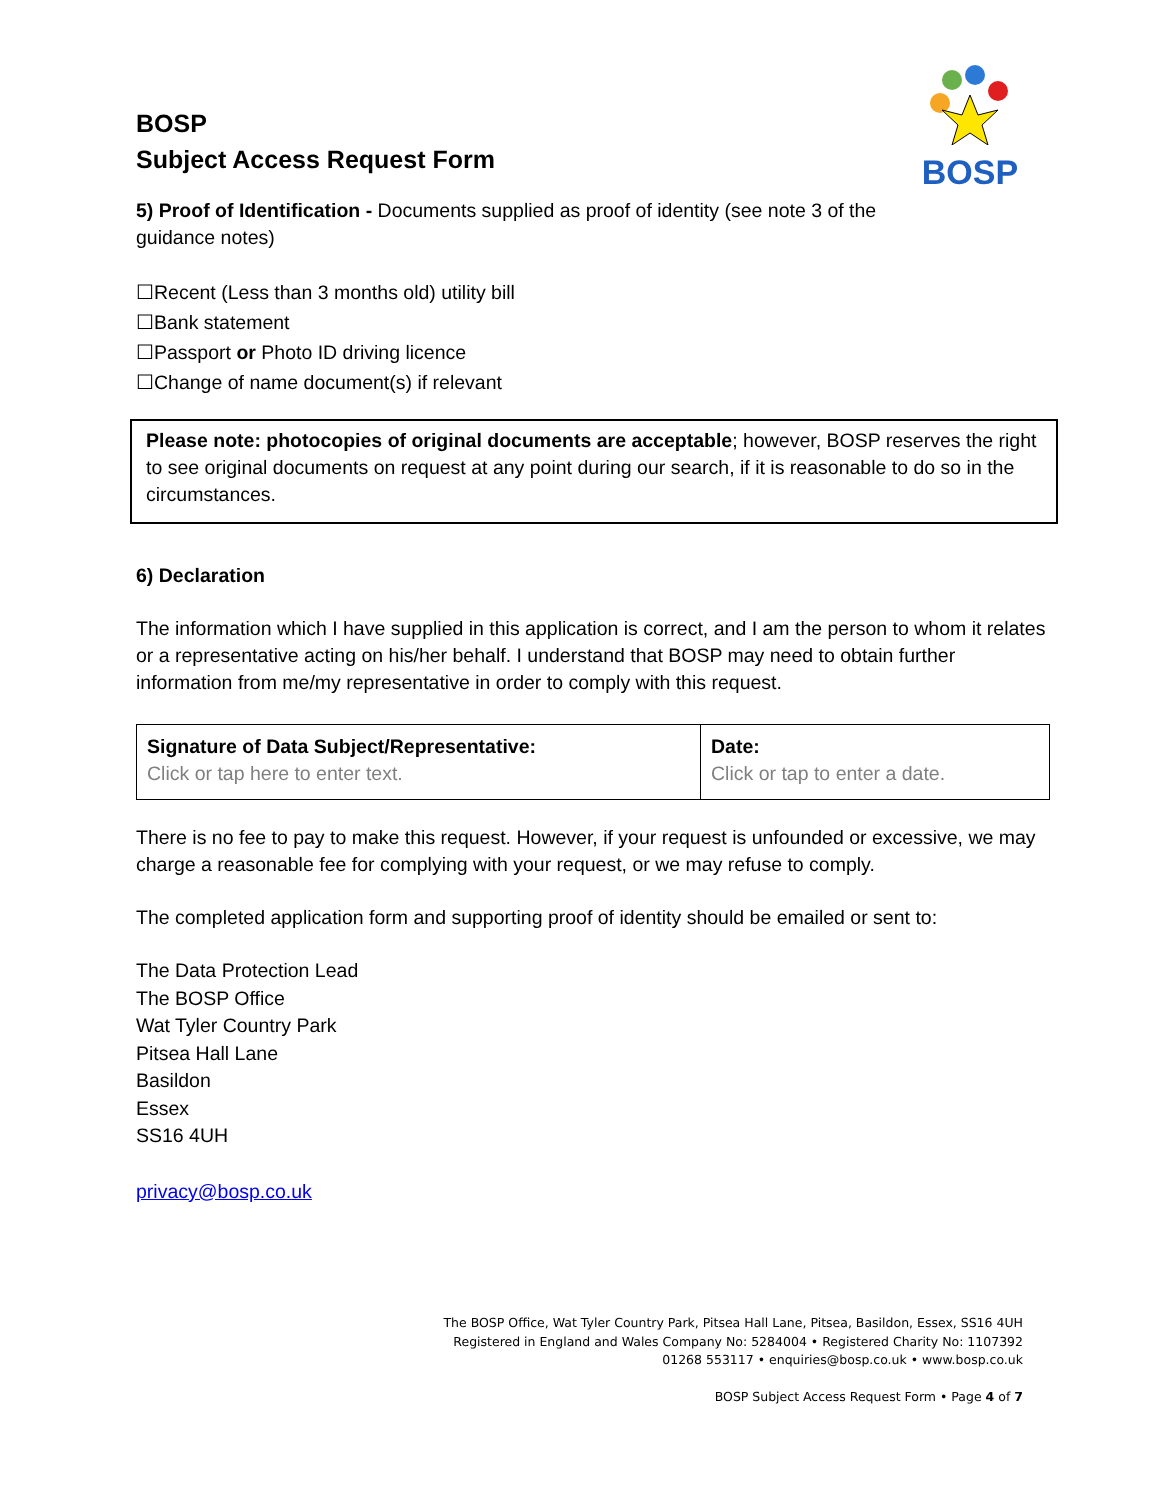BOSP
BOSP
Subject Access Request Form
5) Proof of Identification - Documents supplied as proof of identity (see note 3 of the guidance notes)
☐Recent (Less than 3 months old) utility bill
☐Bank statement
☐Passport or Photo ID driving licence
☐Change of name document(s) if relevant
Please note: photocopies of original documents are acceptable; however, BOSP reserves the right to see original documents on request at any point during our search, if it is reasonable to do so in the circumstances.
6) Declaration
The information which I have supplied in this application is correct, and I am the person to whom it relates or a representative acting on his/her behalf. I understand that BOSP may need to obtain further information from me/my representative in order to comply with this request.
| Signature of Data Subject/Representative: Click or tap here to enter text. | Date: Click or tap to enter a date. |
There is no fee to pay to make this request. However, if your request is unfounded or excessive, we may charge a reasonable fee for complying with your request, or we may refuse to comply.
The completed application form and supporting proof of identity should be emailed or sent to:
The Data Protection Lead
The BOSP Office
Wat Tyler Country Park
Pitsea Hall Lane
Basildon
Essex
SS16 4UH
privacy@bosp.co.uk
The BOSP Office, Wat Tyler Country Park, Pitsea Hall Lane, Pitsea, Basildon, Essex, SS16 4UH
Registered in England and Wales Company No: 5284004 • Registered Charity No: 1107392
01268 553117 • enquiries@bosp.co.uk • www.bosp.co.uk
BOSP Subject Access Request Form • Page 4 of 7